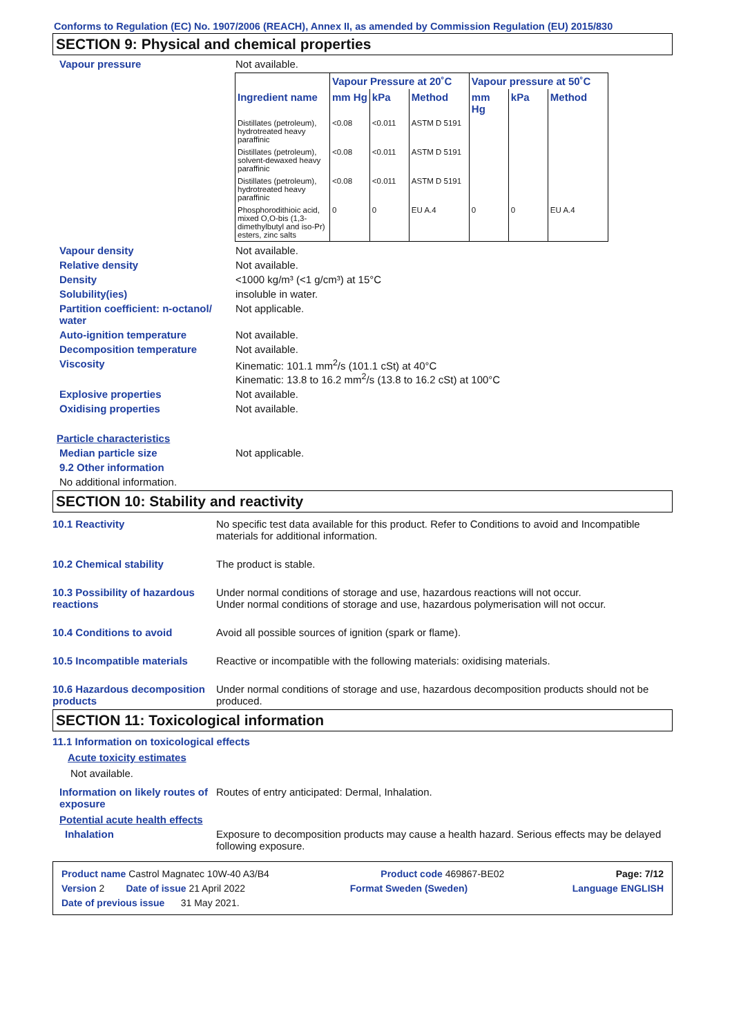Conforms to Regulation (EC) No. 1907/2006 (REACH), Annex II, as amended by Commission Regulation (EU) 2015/830
SECTION 9: Physical and chemical properties
Vapour pressure Not available.
| | Vapour Pressure at 20˚C | | | Vapour pressure at 50˚C | | |
| --- | --- | --- | --- | --- | --- | --- |
| Ingredient name | mm Hg | kPa | Method | mm Hg | kPa | Method |
| Distillates (petroleum), hydrotreated heavy paraffinic | <0.08 | <0.011 | ASTM D 5191 | | | |
| Distillates (petroleum), solvent-dewaxed heavy paraffinic | <0.08 | <0.011 | ASTM D 5191 | | | |
| Distillates (petroleum), hydrotreated heavy paraffinic | <0.08 | <0.011 | ASTM D 5191 | | | |
| Phosphorodithioic acid, mixed O,O-bis (1,3-dimethylbutyl and iso-Pr) esters, zinc salts | 0 | 0 | EU A.4 | 0 | 0 | EU A.4 |
Vapour density Not available.
Relative density Not available.
Density <1000 kg/m³ (<1 g/cm³) at 15°C
Solubility(ies) insoluble in water.
Partition coefficient: n-octanol/ water
Not applicable.
Auto-ignition temperature Not available.
Decomposition temperature Not available.
Viscosity Kinematic: 101.1 mm<sup>2</sup>/s (101.1 cSt) at 40°C
Kinematic: 13.8 to 16.2 mm<sup>2</sup>/s (13.8 to 16.2 cSt) at 100°C
Explosive properties Not available.
Oxidising properties Not available.
Particle characteristics
Median particle size Not applicable.
9.2 Other information
No additional information.
SECTION 10: Stability and reactivity
10.1 Reactivity No specific test data available for this product. Refer to Conditions to avoid and Incompatible materials for additional information.
10.2 Chemical stability The product is stable.
10.3 Possibility of hazardous reactions
Under normal conditions of storage and use, hazardous reactions will not occur.
Under normal conditions of storage and use, hazardous polymerisation will not occur.
10.4 Conditions to avoid Avoid all possible sources of ignition (spark or flame).
10.5 Incompatible materials
Reactive or incompatible with the following materials: oxidising materials.
10.6 Hazardous decomposition products
Under normal conditions of storage and use, hazardous decomposition products should not be produced.
SECTION 11: Toxicological information
11.1 Information on toxicological effects
Acute toxicity estimates
Not available.
Information on likely routes of exposure
Routes of entry anticipated: Dermal, Inhalation.
Potential acute health effects
Inhalation Exposure to decomposition products may cause a health hazard. Serious effects may be delayed following exposure.
Product name Castrol Magnatec 10W-40 A3/B4 Product code 469867-BE02 Page: 7/12
Version 2 Date of issue 21 April 2022 Format Sweden (Sweden) Language ENGLISH
Date of previous issue 31 May 2021.